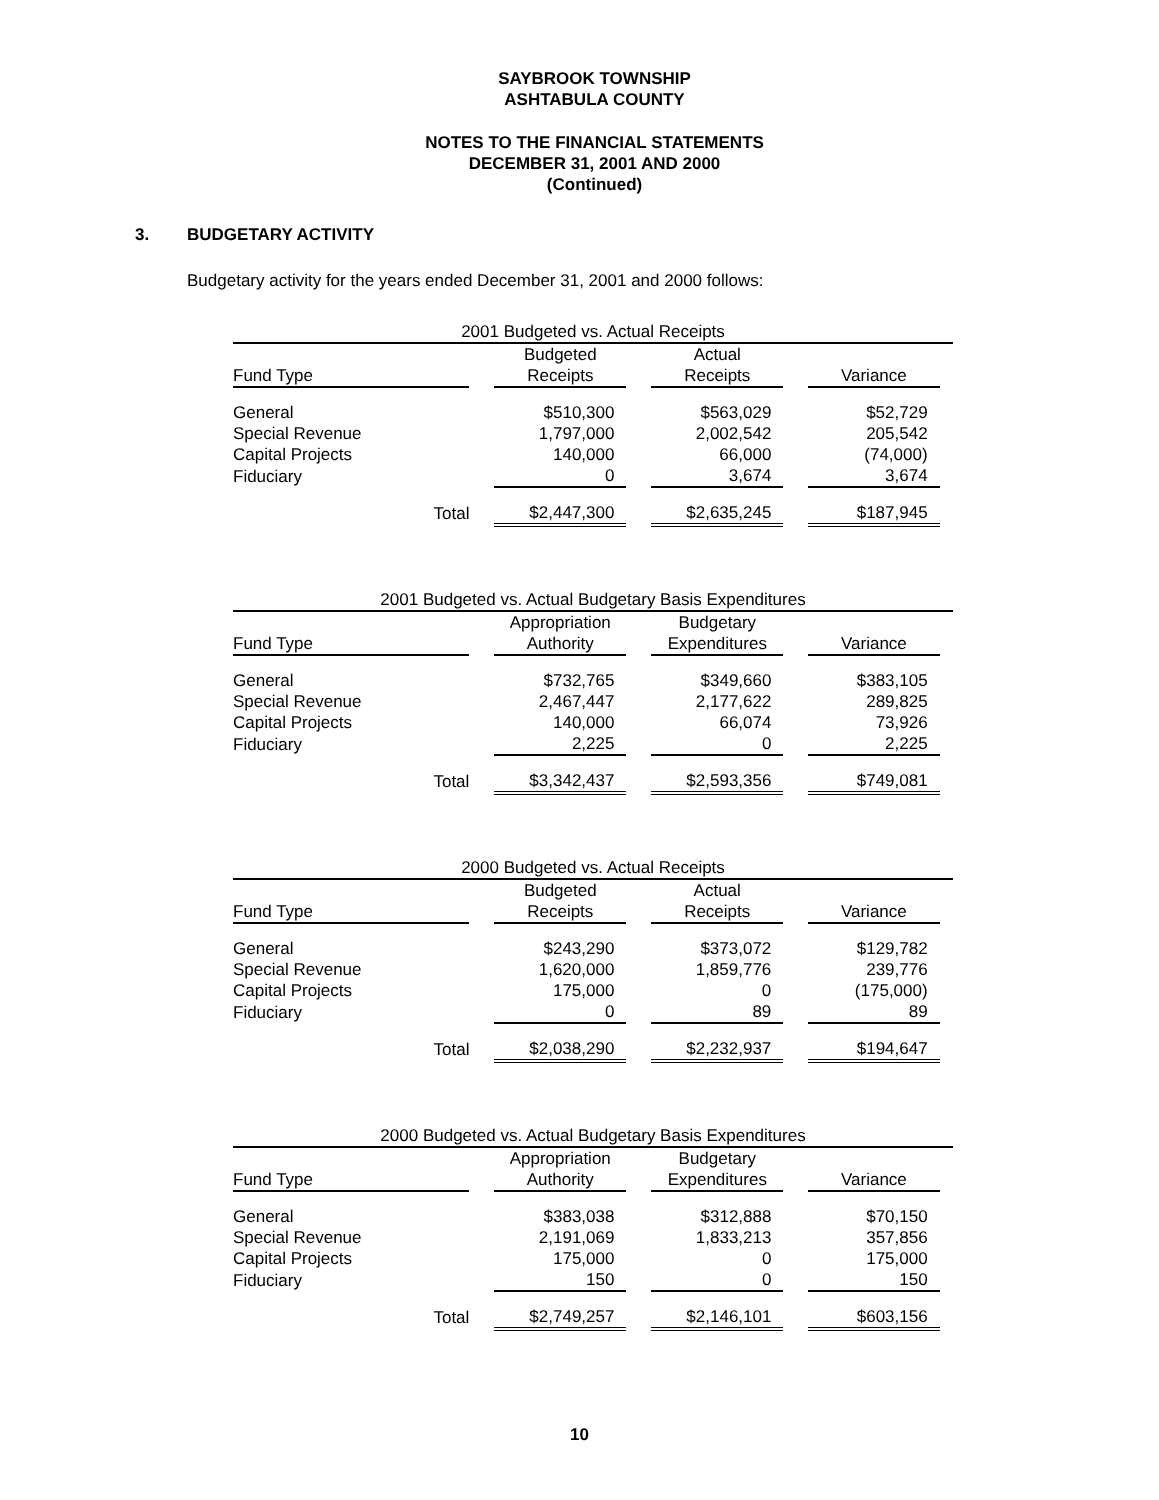SAYBROOK TOWNSHIP
ASHTABULA COUNTY
NOTES TO THE FINANCIAL STATEMENTS
DECEMBER 31, 2001 AND 2000
(Continued)
3. BUDGETARY ACTIVITY
Budgetary activity for the years ended December 31, 2001 and 2000 follows:
| 2001 Budgeted vs. Actual Receipts | | | | | | | |
| Fund Type | | Budgeted Receipts | | Actual Receipts | | Variance | |
| General | | $510,300 | | $563,029 | | $52,729 | |
| Special Revenue | | 1,797,000 | | 2,002,542 | | 205,542 | |
| Capital Projects | | 140,000 | | 66,000 | | (74,000) | |
| Fiduciary | | 0 | | 3,674 | | 3,674 | |
| Total | | $2,447,300 | | $2,635,245 | | $187,945 | |
| 2001 Budgeted vs. Actual Budgetary Basis Expenditures | | | | | | | |
| Fund Type | | Appropriation Authority | | Budgetary Expenditures | | Variance | |
| General | | $732,765 | | $349,660 | | $383,105 | |
| Special Revenue | | 2,467,447 | | 2,177,622 | | 289,825 | |
| Capital Projects | | 140,000 | | 66,074 | | 73,926 | |
| Fiduciary | | 2,225 | | 0 | | 2,225 | |
| Total | | $3,342,437 | | $2,593,356 | | $749,081 | |
| 2000 Budgeted vs. Actual Receipts | | | | | | | |
| Fund Type | | Budgeted Receipts | | Actual Receipts | | Variance | |
| General | | $243,290 | | $373,072 | | $129,782 | |
| Special Revenue | | 1,620,000 | | 1,859,776 | | 239,776 | |
| Capital Projects | | 175,000 | | 0 | | (175,000) | |
| Fiduciary | | 0 | | 89 | | 89 | |
| Total | | $2,038,290 | | $2,232,937 | | $194,647 | |
| 2000 Budgeted vs. Actual Budgetary Basis Expenditures | | | | | | | |
| Fund Type | | Appropriation Authority | | Budgetary Expenditures | | Variance | |
| General | | $383,038 | | $312,888 | | $70,150 | |
| Special Revenue | | 2,191,069 | | 1,833,213 | | 357,856 | |
| Capital Projects | | 175,000 | | 0 | | 175,000 | |
| Fiduciary | | 150 | | 0 | | 150 | |
| Total | | $2,749,257 | | $2,146,101 | | $603,156 | |
10